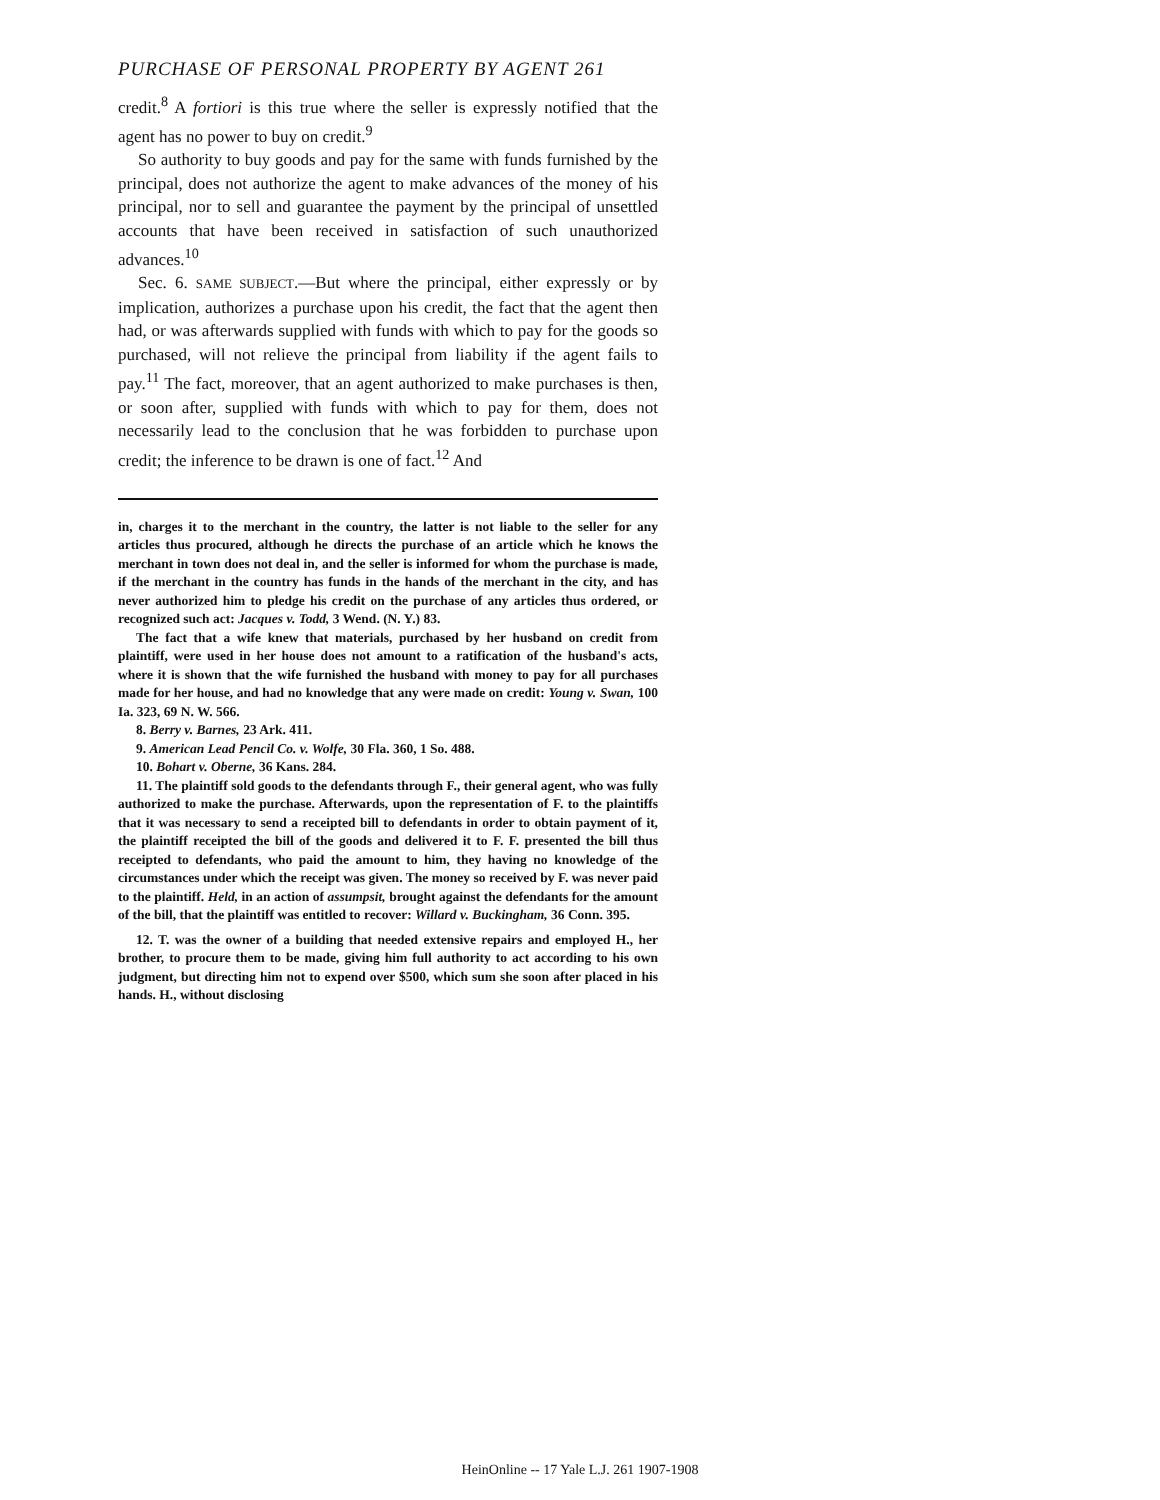PURCHASE OF PERSONAL PROPERTY BY AGENT 261
credit.<sup>8</sup> A fortiori is this true where the seller is expressly notified that the agent has no power to buy on credit.<sup>9</sup>
So authority to buy goods and pay for the same with funds furnished by the principal, does not authorize the agent to make advances of the money of his principal, nor to sell and guarantee the payment by the principal of unsettled accounts that have been received in satisfaction of such unauthorized advances.<sup>10</sup>
Sec. 6. SAME SUBJECT.—But where the principal, either expressly or by implication, authorizes a purchase upon his credit, the fact that the agent then had, or was afterwards supplied with funds with which to pay for the goods so purchased, will not relieve the principal from liability if the agent fails to pay.<sup>11</sup> The fact, moreover, that an agent authorized to make purchases is then, or soon after, supplied with funds with which to pay for them, does not necessarily lead to the conclusion that he was forbidden to purchase upon credit; the inference to be drawn is one of fact.<sup>12</sup> And
in, charges it to the merchant in the country, the latter is not liable to the seller for any articles thus procured, although he directs the purchase of an article which he knows the merchant in town does not deal in, and the seller is informed for whom the purchase is made, if the merchant in the country has funds in the hands of the merchant in the city, and has never authorized him to pledge his credit on the purchase of any articles thus ordered, or recognized such act: Jacques v. Todd, 3 Wend. (N. Y.) 83.
The fact that a wife knew that materials, purchased by her husband on credit from plaintiff, were used in her house does not amount to a ratification of the husband's acts, where it is shown that the wife furnished the husband with money to pay for all purchases made for her house, and had no knowledge that any were made on credit: Young v. Swan, 100 Ia. 323, 69 N. W. 566.
8. Berry v. Barnes, 23 Ark. 411.
9. American Lead Pencil Co. v. Wolfe, 30 Fla. 360, 1 So. 488.
10. Bohart v. Oberne, 36 Kans. 284.
11. The plaintiff sold goods to the defendants through F., their general agent, who was fully authorized to make the purchase. Afterwards, upon the representation of F. to the plaintiffs that it was necessary to send a receipted bill to defendants in order to obtain payment of it, the plaintiff receipted the bill of the goods and delivered it to F. F. presented the bill thus receipted to defendants, who paid the amount to him, they having no knowledge of the circumstances under which the receipt was given. The money so received by F. was never paid to the plaintiff. Held, in an action of assumpsit, brought against the defendants for the amount of the bill, that the plaintiff was entitled to recover: Willard v. Buckingham, 36 Conn. 395.
12. T. was the owner of a building that needed extensive repairs and employed H., her brother, to procure them to be made, giving him full authority to act according to his own judgment, but directing him not to expend over $500, which sum she soon after placed in his hands. H., without disclosing
HeinOnline -- 17 Yale L.J. 261 1907-1908